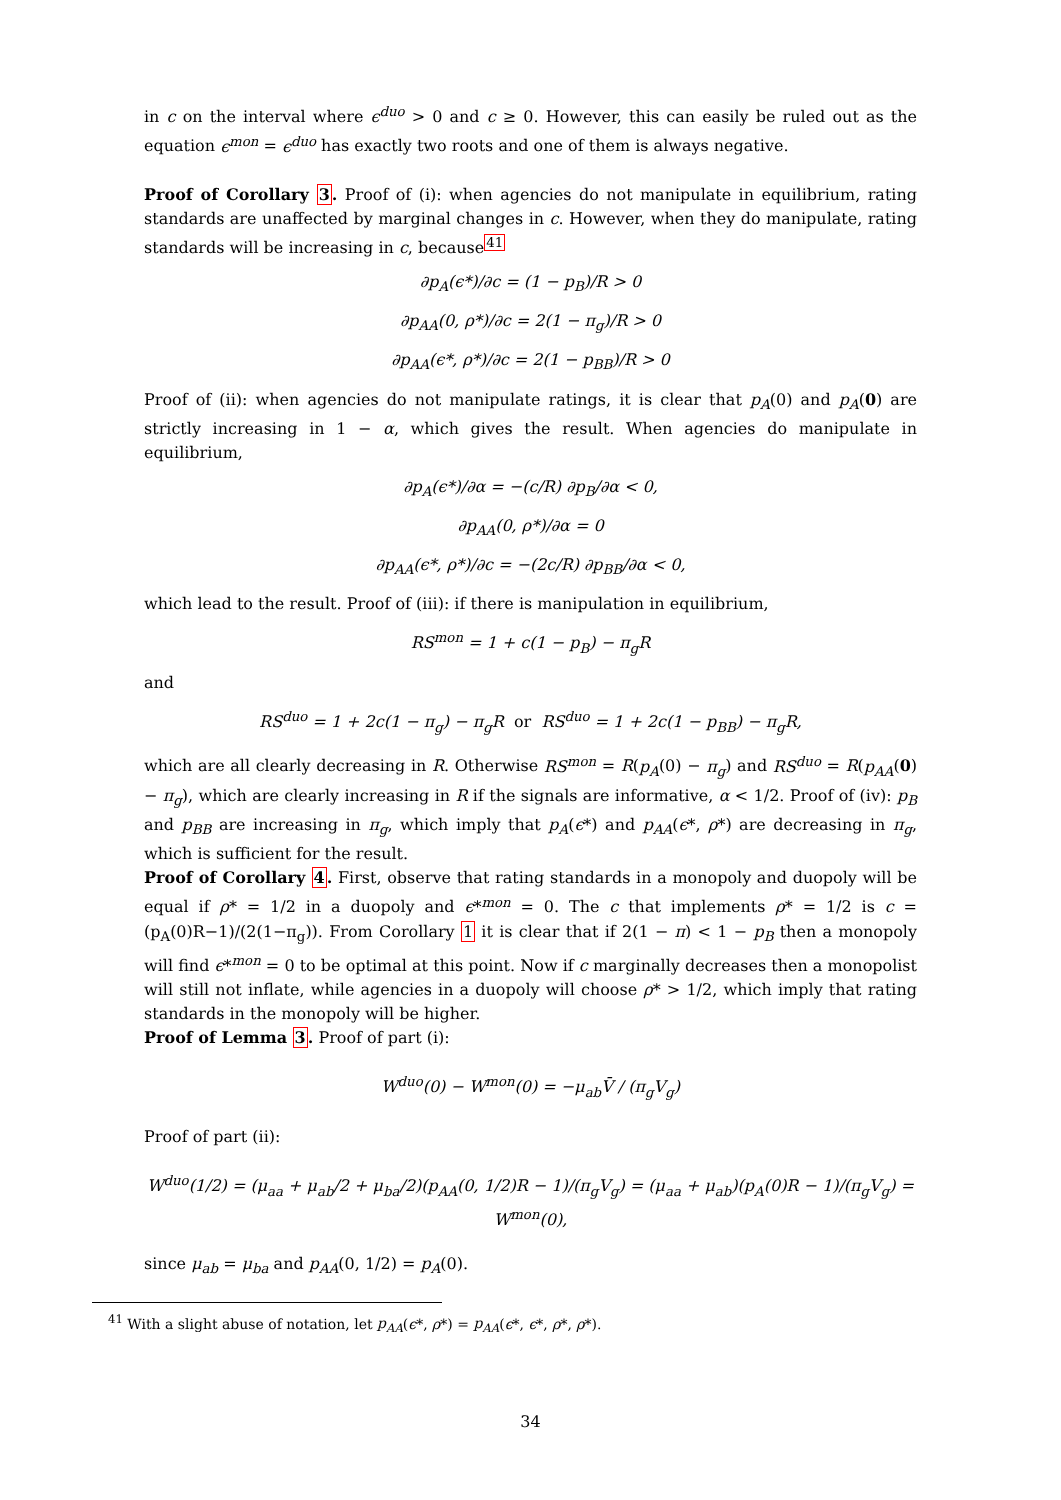in c on the interval where ϵ<sup>duo</sup> > 0 and c ≥ 0. However, this can easily be ruled out as the equation ϵ<sup>mon</sup> = ϵ<sup>duo</sup> has exactly two roots and one of them is always negative.
Proof of Corollary 3. Proof of (i): when agencies do not manipulate in equilibrium, rating standards are unaffected by marginal changes in c. However, when they do manipulate, rating standards will be increasing in c, because<sup>41</sup>
∂p<sub>A</sub>(ϵ*)/∂c = (1 − p<sub>B</sub>)/R > 0
∂p<sub>AA</sub>(0, ρ*)/∂c = 2(1 − π<sub>g</sub>)/R > 0
∂p<sub>AA</sub>(ϵ*, ρ*)/∂c = 2(1 − p<sub>BB</sub>)/R > 0
Proof of (ii): when agencies do not manipulate ratings, it is clear that p<sub>A</sub>(0) and p<sub>A</sub>(0) are strictly increasing in 1 − α, which gives the result. When agencies do manipulate in equilibrium,
∂p<sub>A</sub>(ϵ*)/∂α = −(c/R) ∂p<sub>B</sub>/∂α < 0,
∂p<sub>AA</sub>(0, ρ*)/∂α = 0
∂p<sub>AA</sub>(ϵ*, ρ*)/∂c = −(2c/R) ∂p<sub>BB</sub>/∂α < 0,
which lead to the result. Proof of (iii): if there is manipulation in equilibrium,
RS<sup>mon</sup> = 1 + c(1 − p<sub>B</sub>) − π<sub>g</sub>R
and
RS<sup>duo</sup> = 1 + 2c(1 − π<sub>g</sub>) − π<sub>g</sub>R or RS<sup>duo</sup> = 1 + 2c(1 − p<sub>BB</sub>) − π<sub>g</sub>R,
which are all clearly decreasing in R. Otherwise RS<sup>mon</sup> = R(p<sub>A</sub>(0) − π<sub>g</sub>) and RS<sup>duo</sup> = R(p<sub>AA</sub>(0) − π<sub>g</sub>), which are clearly increasing in R if the signals are informative, α < 1/2. Proof of (iv): p<sub>B</sub> and p<sub>BB</sub> are increasing in π<sub>g</sub>, which imply that p<sub>A</sub>(ϵ*) and p<sub>AA</sub>(ϵ*, ρ*) are decreasing in π<sub>g</sub>, which is sufficient for the result.
Proof of Corollary 4. First, observe that rating standards in a monopoly and duopoly will be equal if ρ* = 1/2 in a duopoly and ϵ*<sup>mon</sup> = 0. The c that implements ρ* = 1/2 is c = (p<sub>A</sub>(0)R−1)/(2(1−π<sub>g</sub>)). From Corollary 1 it is clear that if 2(1 − π) < 1 − p<sub>B</sub> then a monopoly will find ϵ*<sup>mon</sup> = 0 to be optimal at this point. Now if c marginally decreases then a monopolist will still not inflate, while agencies in a duopoly will choose ρ* > 1/2, which imply that rating standards in the monopoly will be higher.
Proof of Lemma 3. Proof of part (i):
W<sup>duo</sup>(0) − W<sup>mon</sup>(0) = −μ<sub>ab</sub>V̄ / (π<sub>g</sub>V<sub>g</sub>)
Proof of part (ii):
W<sup>duo</sup>(1/2) = (μ<sub>aa</sub> + μ<sub>ab</sub>/2 + μ<sub>ba</sub>/2)(p<sub>AA</sub>(0, 1/2)R − 1)/(π<sub>g</sub>V<sub>g</sub>) = (μ<sub>aa</sub> + μ<sub>ab</sub>)(p<sub>A</sub>(0)R − 1)/(π<sub>g</sub>V<sub>g</sub>) = W<sup>mon</sup>(0),
since μ<sub>ab</sub> = μ<sub>ba</sub> and p<sub>AA</sub>(0, 1/2) = p<sub>A</sub>(0).
<sup>41</sup> With a slight abuse of notation, let p<sub>AA</sub>(ϵ*, ρ*) = p<sub>AA</sub>(ϵ*, ϵ*, ρ*, ρ*).
34